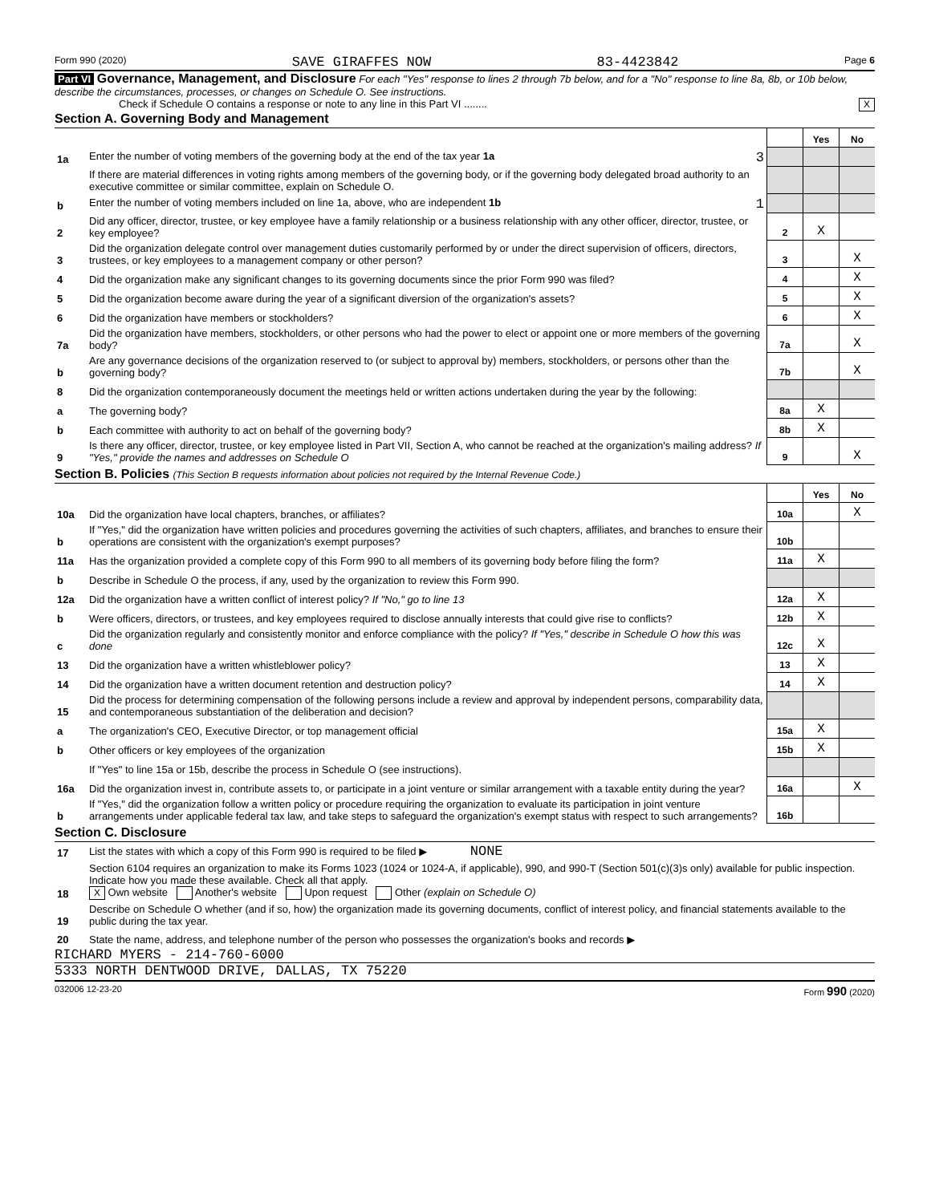Form 990 (2020) SAVE GIRAFFES NOW 83-4423842 Page 6
Part VI Governance, Management, and Disclosure For each "Yes" response to lines 2 through 7b below, and for a "No" response to line 8a, 8b, or 10b below, describe the circumstances, processes, or changes on Schedule O. See instructions.
Check if Schedule O contains a response or note to any line in this Part VI ........ X
Section A. Governing Body and Management
| | | | Yes | No |
| 1a | Enter the number of voting members of the governing body at the end of the tax year 1a 3 | | | |
| | If there are material differences in voting rights among members of the governing body, or if the governing body delegated broad authority to an executive committee or similar committee, explain on Schedule O. | | | |
| b | Enter the number of voting members included on line 1a, above, who are independent 1b 1 | | | |
| 2 | Did any officer, director, trustee, or key employee have a family relationship or a business relationship with any other officer, director, trustee, or key employee? | 2 | X | |
| 3 | Did the organization delegate control over management duties customarily performed by or under the direct supervision of officers, directors, trustees, or key employees to a management company or other person? | 3 | | X |
| 4 | Did the organization make any significant changes to its governing documents since the prior Form 990 was filed? | 4 | | X |
| 5 | Did the organization become aware during the year of a significant diversion of the organization's assets? | 5 | | X |
| 6 | Did the organization have members or stockholders? | 6 | | X |
| 7a | Did the organization have members, stockholders, or other persons who had the power to elect or appoint one or more members of the governing body? | 7a | | X |
| b | Are any governance decisions of the organization reserved to (or subject to approval by) members, stockholders, or persons other than the governing body? | 7b | | X |
| 8 | Did the organization contemporaneously document the meetings held or written actions undertaken during the year by the following: | | | |
| a | The governing body? | 8a | X | |
| b | Each committee with authority to act on behalf of the governing body? | 8b | X | |
| 9 | Is there any officer, director, trustee, or key employee listed in Part VII, Section A, who cannot be reached at the organization's mailing address? If "Yes," provide the names and addresses on Schedule O | 9 | | X |
Section B. Policies (This Section B requests information about policies not required by the Internal Revenue Code.)
| | | | Yes | No |
| 10a | Did the organization have local chapters, branches, or affiliates? | 10a | | X |
| b | If "Yes," did the organization have written policies and procedures governing the activities of such chapters, affiliates, and branches to ensure their operations are consistent with the organization's exempt purposes? | 10b | | |
| 11a | Has the organization provided a complete copy of this Form 990 to all members of its governing body before filing the form? | 11a | X | |
| b | Describe in Schedule O the process, if any, used by the organization to review this Form 990. | | | |
| 12a | Did the organization have a written conflict of interest policy? If "No," go to line 13 | 12a | X | |
| b | Were officers, directors, or trustees, and key employees required to disclose annually interests that could give rise to conflicts? | 12b | X | |
| c | Did the organization regularly and consistently monitor and enforce compliance with the policy? If "Yes," describe in Schedule O how this was done | 12c | X | |
| 13 | Did the organization have a written whistleblower policy? | 13 | X | |
| 14 | Did the organization have a written document retention and destruction policy? | 14 | X | |
| 15 | Did the process for determining compensation of the following persons include a review and approval by independent persons, comparability data, and contemporaneous substantiation of the deliberation and decision? | | | |
| a | The organization's CEO, Executive Director, or top management official | 15a | X | |
| b | Other officers or key employees of the organization | 15b | X | |
| | If "Yes" to line 15a or 15b, describe the process in Schedule O (see instructions). | | | |
| 16a | Did the organization invest in, contribute assets to, or participate in a joint venture or similar arrangement with a taxable entity during the year? | 16a | | X |
| b | If "Yes," did the organization follow a written policy or procedure requiring the organization to evaluate its participation in joint venture arrangements under applicable federal tax law, and take steps to safeguard the organization's exempt status with respect to such arrangements? | 16b | | |
Section C. Disclosure
| 17 | List the states with which a copy of this Form 990 is required to be filed ▶ NONE |
| 18 | Section 6104 requires an organization to make its Forms 1023 (1024 or 1024-A, if applicable), 990, and 990-T (Section 501(c)(3)s only) available for public inspection. Indicate how you made these available. Check all that apply. X Own website Another's website Upon request Other (explain on Schedule O) |
| 19 | Describe on Schedule O whether (and if so, how) the organization made its governing documents, conflict of interest policy, and financial statements available to the public during the tax year. |
| 20 | State the name, address, and telephone number of the person who possesses the organization's books and records ▶ |
RICHARD MYERS - 214-760-6000
5333 NORTH DENTWOOD DRIVE, DALLAS, TX 75220
032006 12-23-20 Form 990 (2020)